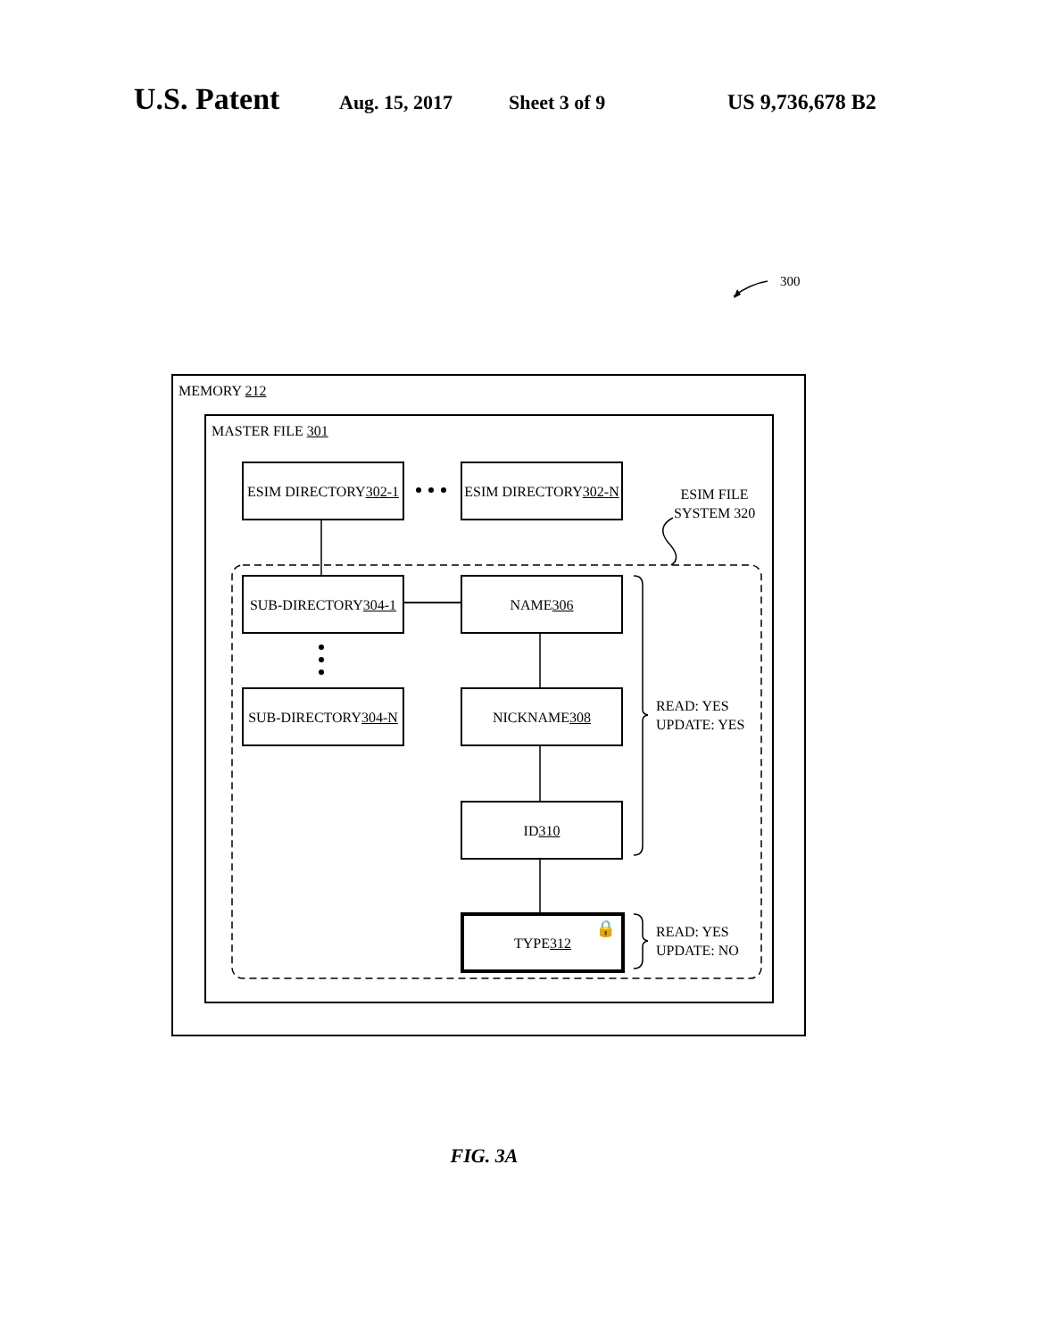U.S. Patent
Aug. 15, 2017 Sheet 3 of 9 US 9,736,678 B2
MEMORY 212
MASTER FILE 301
ESIM DIRECTORY
302-1
ESIM DIRECTORY
302-N
ESIM FILE
SYSTEM 320
SUB-DIRECTORY
304-1
NAME 306
SUB-DIRECTORY
304-N
NICKNAME 308
READ: YES
UPDATE: YES
ID 310
TYPE 312 🔒
READ: YES
UPDATE: NO
300
FIG. 3A